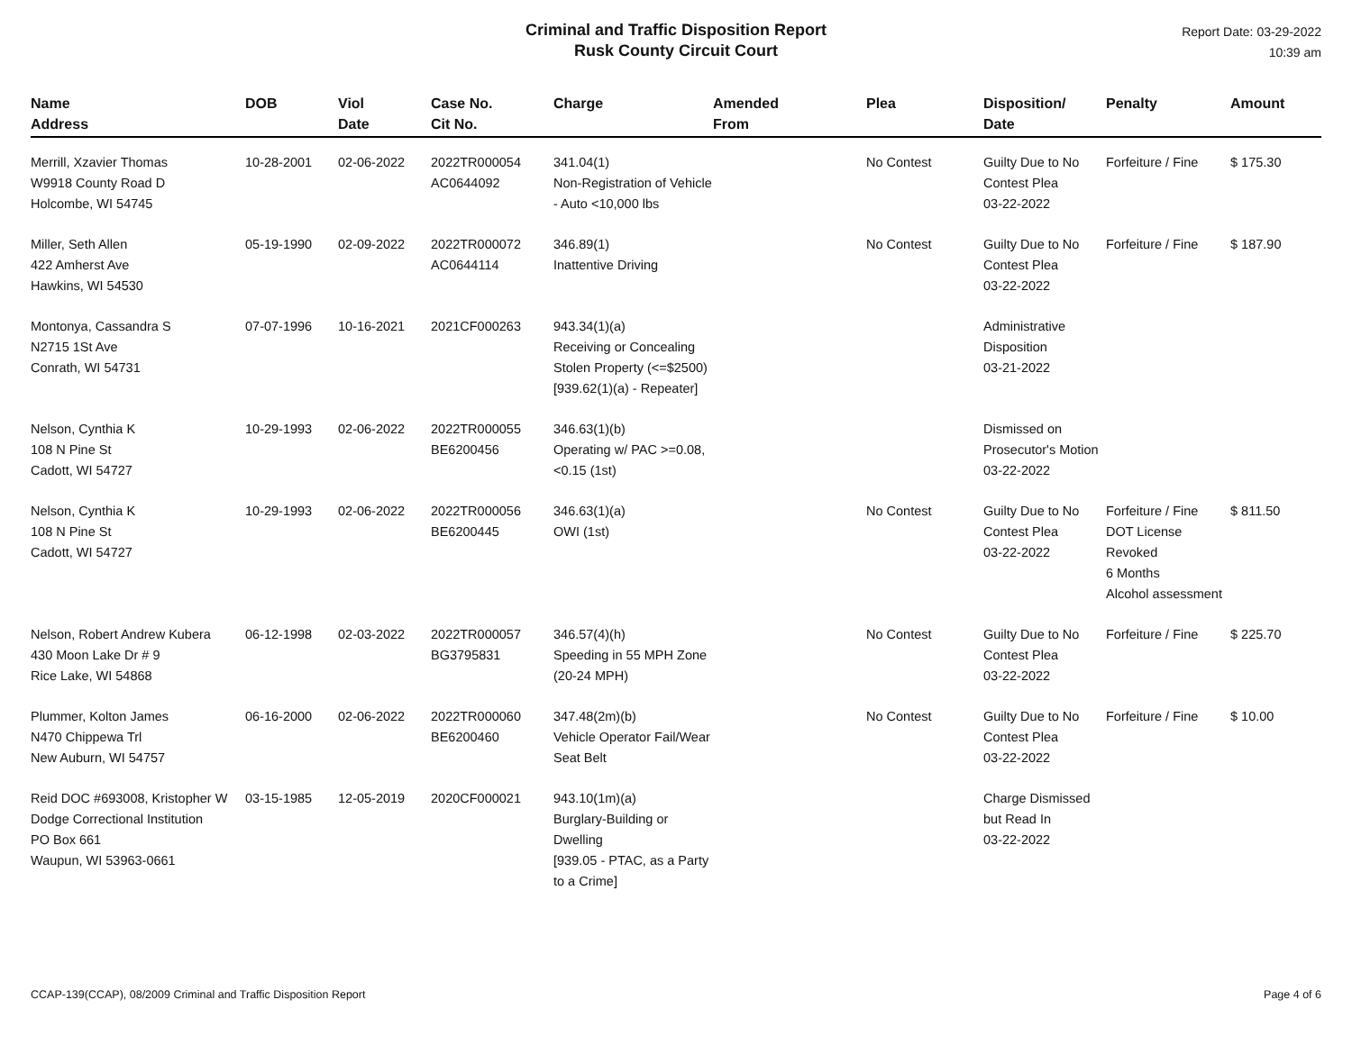Criminal and Traffic Disposition Report
Rusk County Circuit Court
Report Date: 03-29-2022
10:39 am
| Name Address | DOB | Viol Date | Case No. Cit No. | Charge | Amended From | Plea | Disposition/ Date | Penalty | Amount |
| --- | --- | --- | --- | --- | --- | --- | --- | --- | --- |
| Merrill, Xzavier Thomas W9918 County Road D Holcombe, WI 54745 | 10-28-2001 | 02-06-2022 | 2022TR000054 AC0644092 | 341.04(1) Non-Registration of Vehicle - Auto <10,000 lbs | | No Contest | Guilty Due to No Contest Plea 03-22-2022 | Forfeiture / Fine | $ 175.30 |
| Miller, Seth Allen 422 Amherst Ave Hawkins, WI 54530 | 05-19-1990 | 02-09-2022 | 2022TR000072 AC0644114 | 346.89(1) Inattentive Driving | | No Contest | Guilty Due to No Contest Plea 03-22-2022 | Forfeiture / Fine | $ 187.90 |
| Montonya, Cassandra S N2715 1St Ave Conrath, WI 54731 | 07-07-1996 | 10-16-2021 | 2021CF000263 | 943.34(1)(a) Receiving or Concealing Stolen Property (<=$2500) [939.62(1)(a) - Repeater] | | | Administrative Disposition 03-21-2022 | | |
| Nelson, Cynthia K 108 N Pine St Cadott, WI 54727 | 10-29-1993 | 02-06-2022 | 2022TR000055 BE6200456 | 346.63(1)(b) Operating w/ PAC >=0.08, <0.15 (1st) | | | Dismissed on Prosecutor's Motion 03-22-2022 | | |
| Nelson, Cynthia K 108 N Pine St Cadott, WI 54727 | 10-29-1993 | 02-06-2022 | 2022TR000056 BE6200445 | 346.63(1)(a) OWI (1st) | | No Contest | Guilty Due to No Contest Plea 03-22-2022 | Forfeiture / Fine DOT License Revoked 6 Months Alcohol assessment | $ 811.50 |
| Nelson, Robert Andrew Kubera 430 Moon Lake Dr # 9 Rice Lake, WI 54868 | 06-12-1998 | 02-03-2022 | 2022TR000057 BG3795831 | 346.57(4)(h) Speeding in 55 MPH Zone (20-24 MPH) | | No Contest | Guilty Due to No Contest Plea 03-22-2022 | Forfeiture / Fine | $ 225.70 |
| Plummer, Kolton James N470 Chippewa Trl New Auburn, WI 54757 | 06-16-2000 | 02-06-2022 | 2022TR000060 BE6200460 | 347.48(2m)(b) Vehicle Operator Fail/Wear Seat Belt | | No Contest | Guilty Due to No Contest Plea 03-22-2022 | Forfeiture / Fine | $ 10.00 |
| Reid DOC #693008, Kristopher W Dodge Correctional Institution PO Box 661 Waupun, WI 53963-0661 | 03-15-1985 | 12-05-2019 | 2020CF000021 | 943.10(1m)(a) Burglary-Building or Dwelling [939.05 - PTAC, as a Party to a Crime] | | | Charge Dismissed but Read In 03-22-2022 | | |
CCAP-139(CCAP), 08/2009 Criminal and Traffic Disposition Report Page 4 of 6